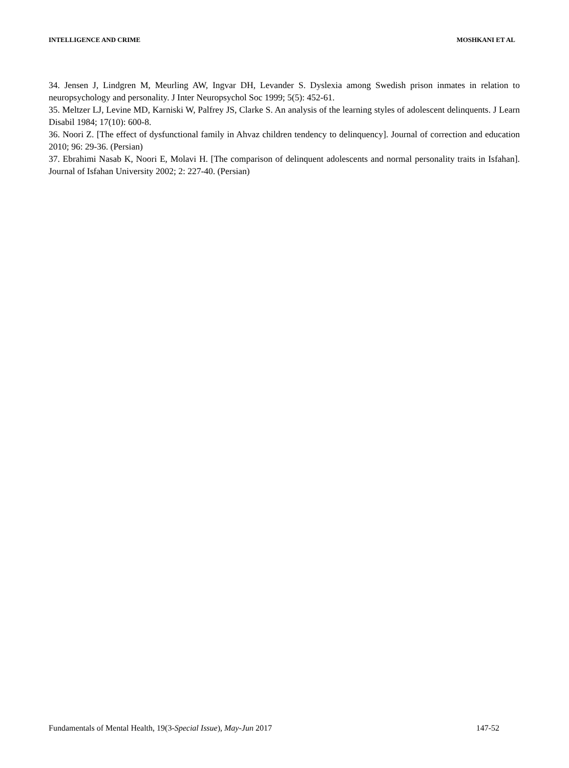INTELLIGENCE AND CRIME MOSHKANI ET AL
34. Jensen J, Lindgren M, Meurling AW, Ingvar DH, Levander S. Dyslexia among Swedish prison inmates in relation to neuropsychology and personality. J Inter Neuropsychol Soc 1999; 5(5): 452-61.
35. Meltzer LJ, Levine MD, Karniski W, Palfrey JS, Clarke S. An analysis of the learning styles of adolescent delinquents. J Learn Disabil 1984; 17(10): 600-8.
36. Noori Z. [The effect of dysfunctional family in Ahvaz children tendency to delinquency]. Journal of correction and education 2010; 96: 29-36. (Persian)
37. Ebrahimi Nasab K, Noori E, Molavi H. [The comparison of delinquent adolescents and normal personality traits in Isfahan]. Journal of Isfahan University 2002; 2: 227-40. (Persian)
Fundamentals of Mental Health, 19(3-Special Issue), May-Jun 2017 147-52